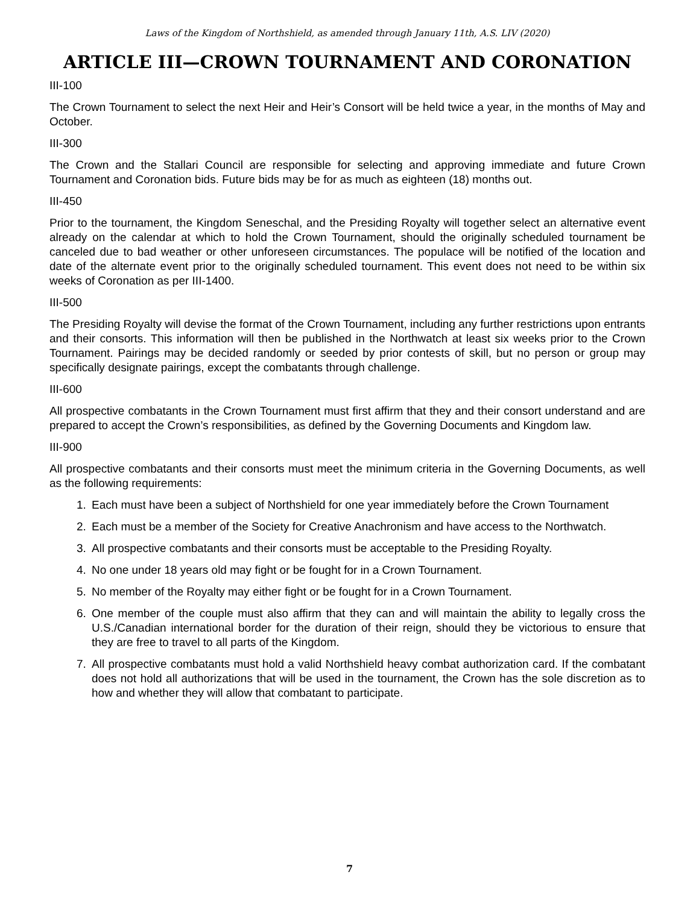Laws of the Kingdom of Northshield, as amended through January 11th, A.S. LIV (2020)
ARTICLE III—CROWN TOURNAMENT AND CORONATION
III-100
The Crown Tournament to select the next Heir and Heir’s Consort will be held twice a year, in the months of May and October.
III-300
The Crown and the Stallari Council are responsible for selecting and approving immediate and future Crown Tournament and Coronation bids. Future bids may be for as much as eighteen (18) months out.
III-450
Prior to the tournament, the Kingdom Seneschal, and the Presiding Royalty will together select an alternative event already on the calendar at which to hold the Crown Tournament, should the originally scheduled tournament be canceled due to bad weather or other unforeseen circumstances. The populace will be notified of the location and date of the alternate event prior to the originally scheduled tournament. This event does not need to be within six weeks of Coronation as per III-1400.
III-500
The Presiding Royalty will devise the format of the Crown Tournament, including any further restrictions upon entrants and their consorts. This information will then be published in the Northwatch at least six weeks prior to the Crown Tournament. Pairings may be decided randomly or seeded by prior contests of skill, but no person or group may specifically designate pairings, except the combatants through challenge.
III-600
All prospective combatants in the Crown Tournament must first affirm that they and their consort understand and are prepared to accept the Crown’s responsibilities, as defined by the Governing Documents and Kingdom law.
III-900
All prospective combatants and their consorts must meet the minimum criteria in the Governing Documents, as well as the following requirements:
1. Each must have been a subject of Northshield for one year immediately before the Crown Tournament
2. Each must be a member of the Society for Creative Anachronism and have access to the Northwatch.
3. All prospective combatants and their consorts must be acceptable to the Presiding Royalty.
4. No one under 18 years old may fight or be fought for in a Crown Tournament.
5. No member of the Royalty may either fight or be fought for in a Crown Tournament.
6. One member of the couple must also affirm that they can and will maintain the ability to legally cross the U.S./Canadian international border for the duration of their reign, should they be victorious to ensure that they are free to travel to all parts of the Kingdom.
7. All prospective combatants must hold a valid Northshield heavy combat authorization card. If the combatant does not hold all authorizations that will be used in the tournament, the Crown has the sole discretion as to how and whether they will allow that combatant to participate.
7